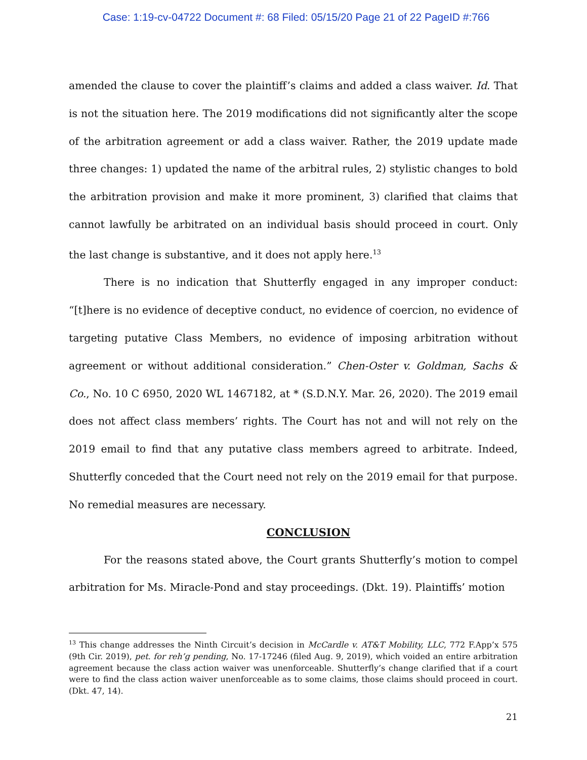Case: 1:19-cv-04722 Document #: 68 Filed: 05/15/20 Page 21 of 22 PageID #:766
amended the clause to cover the plaintiff’s claims and added a class waiver. Id. That is not the situation here. The 2019 modifications did not significantly alter the scope of the arbitration agreement or add a class waiver. Rather, the 2019 update made three changes: 1) updated the name of the arbitral rules, 2) stylistic changes to bold the arbitration provision and make it more prominent, 3) clarified that claims that cannot lawfully be arbitrated on an individual basis should proceed in court. Only the last change is substantive, and it does not apply here.<sup>13</sup>
There is no indication that Shutterfly engaged in any improper conduct: “[t]here is no evidence of deceptive conduct, no evidence of coercion, no evidence of targeting putative Class Members, no evidence of imposing arbitration without agreement or without additional consideration.” Chen-Oster v. Goldman, Sachs & Co., No. 10 C 6950, 2020 WL 1467182, at * (S.D.N.Y. Mar. 26, 2020). The 2019 email does not affect class members’ rights. The Court has not and will not rely on the 2019 email to find that any putative class members agreed to arbitrate. Indeed, Shutterfly conceded that the Court need not rely on the 2019 email for that purpose. No remedial measures are necessary.
CONCLUSION
For the reasons stated above, the Court grants Shutterfly’s motion to compel arbitration for Ms. Miracle-Pond and stay proceedings. (Dkt. 19). Plaintiffs’ motion
<sup>13</sup> This change addresses the Ninth Circuit’s decision in McCardle v. AT&T Mobility, LLC, 772 F.App’x 575 (9th Cir. 2019), pet. for reh’g pending, No. 17-17246 (filed Aug. 9, 2019), which voided an entire arbitration agreement because the class action waiver was unenforceable. Shutterfly’s change clarified that if a court were to find the class action waiver unenforceable as to some claims, those claims should proceed in court. (Dkt. 47, 14).
21